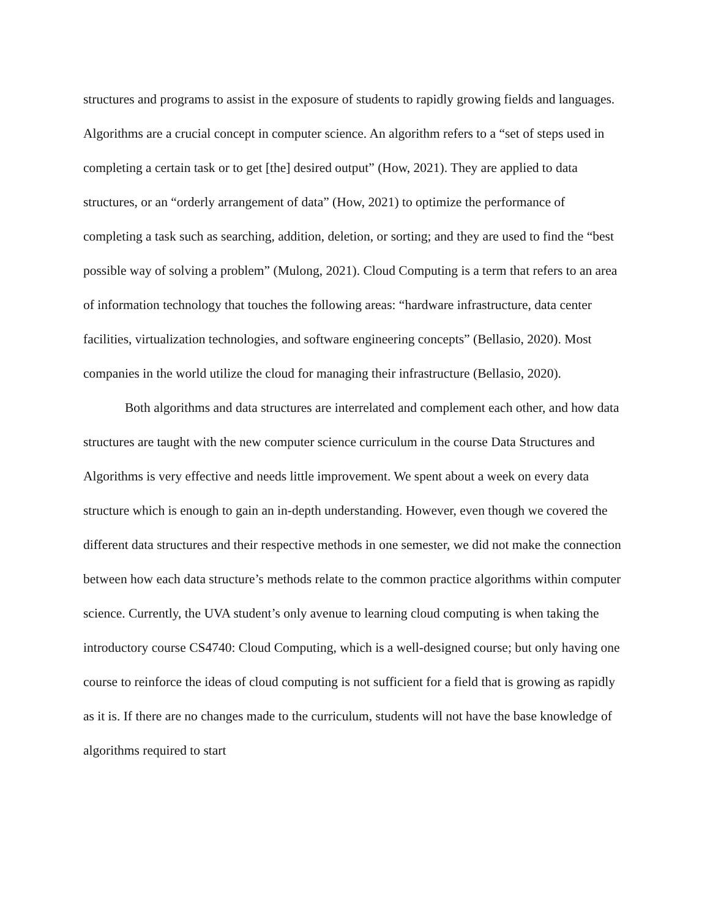structures and programs to assist in the exposure of students to rapidly growing fields and languages. Algorithms are a crucial concept in computer science. An algorithm refers to a “set of steps used in completing a certain task or to get [the] desired output” (How, 2021). They are applied to data structures, or an “orderly arrangement of data” (How, 2021) to optimize the performance of completing a task such as searching, addition, deletion, or sorting; and they are used to find the “best possible way of solving a problem” (Mulong, 2021). Cloud Computing is a term that refers to an area of information technology that touches the following areas: “hardware infrastructure, data center facilities, virtualization technologies, and software engineering concepts” (Bellasio, 2020). Most companies in the world utilize the cloud for managing their infrastructure (Bellasio, 2020).
Both algorithms and data structures are interrelated and complement each other, and how data structures are taught with the new computer science curriculum in the course Data Structures and Algorithms is very effective and needs little improvement. We spent about a week on every data structure which is enough to gain an in-depth understanding. However, even though we covered the different data structures and their respective methods in one semester, we did not make the connection between how each data structure’s methods relate to the common practice algorithms within computer science. Currently, the UVA student’s only avenue to learning cloud computing is when taking the introductory course CS4740: Cloud Computing, which is a well-designed course; but only having one course to reinforce the ideas of cloud computing is not sufficient for a field that is growing as rapidly as it is. If there are no changes made to the curriculum, students will not have the base knowledge of algorithms required to start